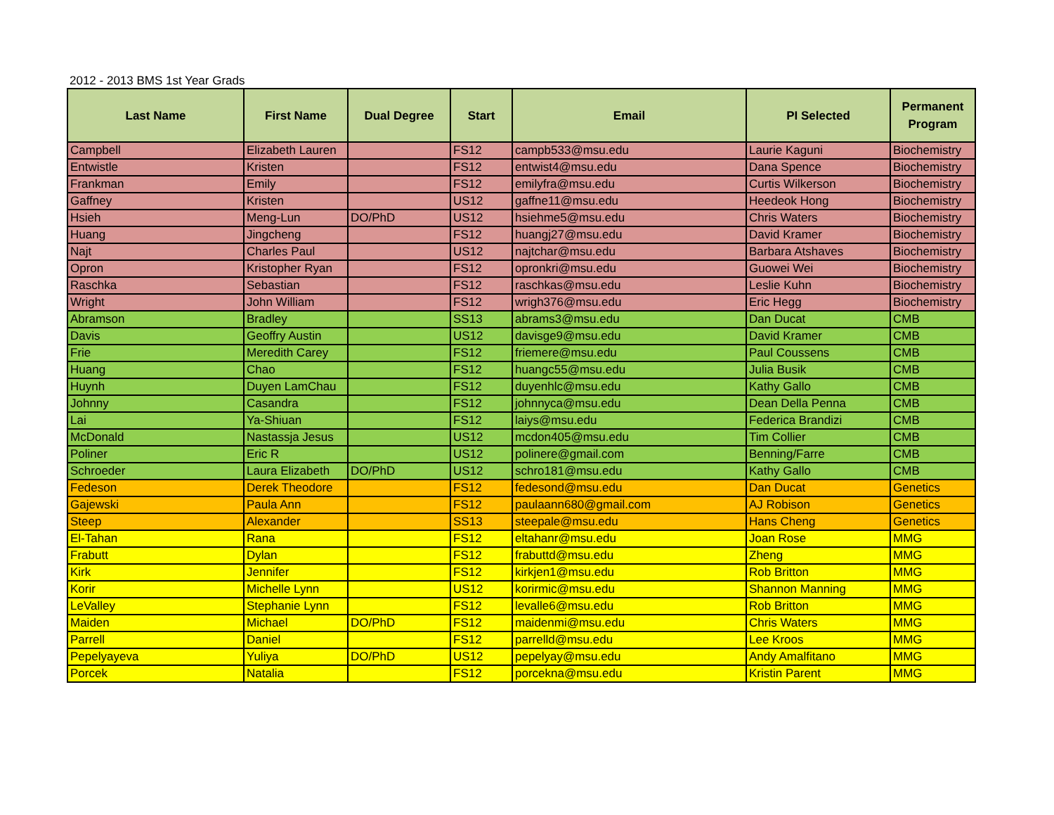2012 - 2013 BMS 1st Year Grads
| Last Name | First Name | Dual Degree | Start | Email | PI Selected | Permanent Program |
| --- | --- | --- | --- | --- | --- | --- |
| Campbell | Elizabeth Lauren | | FS12 | campb533@msu.edu | Laurie Kaguni | Biochemistry |
| Entwistle | Kristen | | FS12 | entwist4@msu.edu | Dana Spence | Biochemistry |
| Frankman | Emily | | FS12 | emilyfra@msu.edu | Curtis Wilkerson | Biochemistry |
| Gaffney | Kristen | | US12 | gaffne11@msu.edu | Heedeok Hong | Biochemistry |
| Hsieh | Meng-Lun | DO/PhD | US12 | hsiehme5@msu.edu | Chris Waters | Biochemistry |
| Huang | Jingcheng | | FS12 | huangj27@msu.edu | David Kramer | Biochemistry |
| Najt | Charles Paul | | US12 | najtchar@msu.edu | Barbara Atshaves | Biochemistry |
| Opron | Kristopher Ryan | | FS12 | opronkri@msu.edu | Guowei Wei | Biochemistry |
| Raschka | Sebastian | | FS12 | raschkas@msu.edu | Leslie Kuhn | Biochemistry |
| Wright | John William | | FS12 | wrigh376@msu.edu | Eric Hegg | Biochemistry |
| Abramson | Bradley | | SS13 | abrams3@msu.edu | Dan Ducat | CMB |
| Davis | Geoffry Austin | | US12 | davisge9@msu.edu | David Kramer | CMB |
| Frie | Meredith Carey | | FS12 | friemere@msu.edu | Paul Coussens | CMB |
| Huang | Chao | | FS12 | huangc55@msu.edu | Julia Busik | CMB |
| Huynh | Duyen LamChau | | FS12 | duyenhlc@msu.edu | Kathy Gallo | CMB |
| Johnny | Casandra | | FS12 | johnnyca@msu.edu | Dean Della Penna | CMB |
| Lai | Ya-Shiuan | | FS12 | laiys@msu.edu | Federica Brandizi | CMB |
| McDonald | Nastassja Jesus | | US12 | mcdon405@msu.edu | Tim Collier | CMB |
| Poliner | Eric R | | US12 | polinere@gmail.com | Benning/Farre | CMB |
| Schroeder | Laura Elizabeth | DO/PhD | US12 | schro181@msu.edu | Kathy Gallo | CMB |
| Fedeson | Derek Theodore | | FS12 | fedesond@msu.edu | Dan Ducat | Genetics |
| Gajewski | Paula Ann | | FS12 | paulaann680@gmail.com | AJ Robison | Genetics |
| Steep | Alexander | | SS13 | steepale@msu.edu | Hans Cheng | Genetics |
| El-Tahan | Rana | | FS12 | eltahanr@msu.edu | Joan Rose | MMG |
| Frabutt | Dylan | | FS12 | frabuttd@msu.edu | Zheng | MMG |
| Kirk | Jennifer | | FS12 | kirkjen1@msu.edu | Rob Britton | MMG |
| Korir | Michelle Lynn | | US12 | korirmic@msu.edu | Shannon Manning | MMG |
| LeValley | Stephanie Lynn | | FS12 | levalle6@msu.edu | Rob Britton | MMG |
| Maiden | Michael | DO/PhD | FS12 | maidenmi@msu.edu | Chris Waters | MMG |
| Parrell | Daniel | | FS12 | parrelld@msu.edu | Lee Kroos | MMG |
| Pepelyayeva | Yuliya | DO/PhD | US12 | pepelyay@msu.edu | Andy Amalfitano | MMG |
| Porcek | Natalia | | FS12 | porcekna@msu.edu | Kristin Parent | MMG |